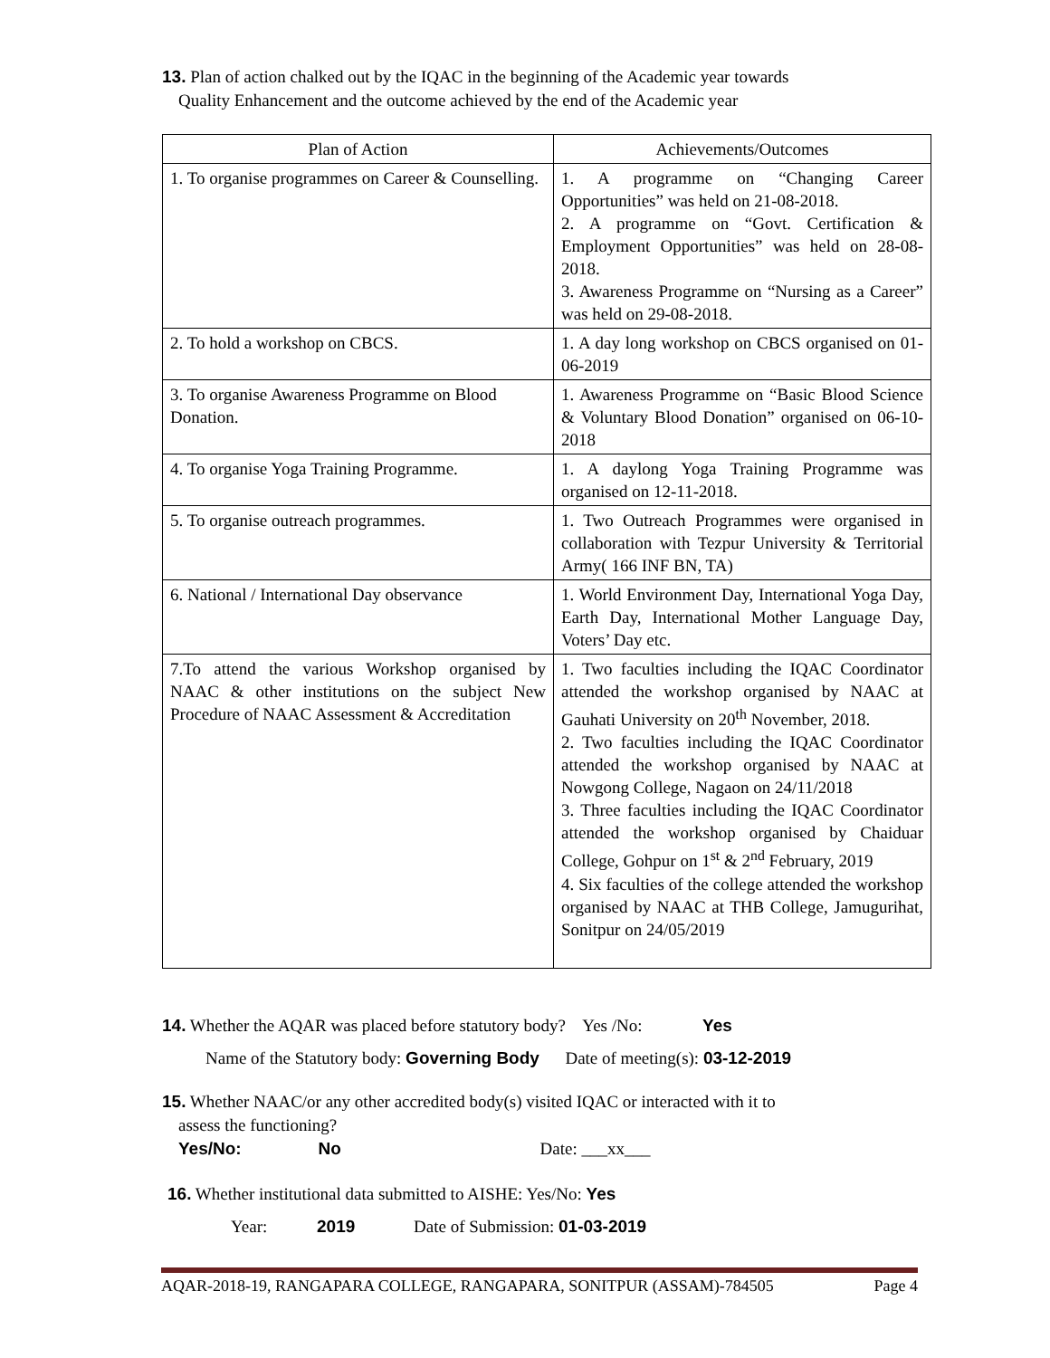13. Plan of action chalked out by the IQAC in the beginning of the Academic year towards
Quality Enhancement and the outcome achieved by the end of the Academic year
| Plan of Action | Achievements/Outcomes |
| --- | --- |
| 1. To organise programmes on Career & Counselling. | 1. A programme on “Changing Career Opportunities” was held on 21-08-2018. 2. A programme on “Govt. Certification & Employment Opportunities” was held on 28-08-2018. 3. Awareness Programme on “Nursing as a Career” was held on 29-08-2018. |
| 2. To hold a workshop on CBCS. | 1. A day long workshop on CBCS organised on 01-06-2019 |
| 3. To organise Awareness Programme on Blood Donation. | 1. Awareness Programme on “Basic Blood Science & Voluntary Blood Donation” organised on 06-10-2018 |
| 4. To organise Yoga Training Programme. | 1. A daylong Yoga Training Programme was organised on 12-11-2018. |
| 5. To organise outreach programmes. | 1. Two Outreach Programmes were organised in collaboration with Tezpur University & Territorial Army( 166 INF BN, TA) |
| 6. National / International Day observance | 1. World Environment Day, International Yoga Day, Earth Day, International Mother Language Day, Voters’ Day etc. |
| 7.To attend the various Workshop organised by NAAC & other institutions on the subject New Procedure of NAAC Assessment & Accreditation | 1. Two faculties including the IQAC Coordinator attended the workshop organised by NAAC at Gauhati University on 20<sup>th</sup> November, 2018. 2. Two faculties including the IQAC Coordinator attended the workshop organised by NAAC at Nowgong College, Nagaon on 24/11/2018 3. Three faculties including the IQAC Coordinator attended the workshop organised by Chaiduar College, Gohpur on 1<sup>st</sup> & 2<sup>nd</sup> February, 2019 4. Six faculties of the college attended the workshop organised by NAAC at THB College, Jamugurihat, Sonitpur on 24/05/2019 |
14. Whether the AQAR was placed before statutory body? Yes /No: Yes
Name of the Statutory body: Governing Body Date of meeting(s): 03-12-2019
15. Whether NAAC/or any other accredited body(s) visited IQAC or interacted with it to
assess the functioning?
Yes/No: No Date: ___xx___
16. Whether institutional data submitted to AISHE: Yes/No: Yes
Year: 2019 Date of Submission: 01-03-2019
AQAR-2018-19, RANGAPARA COLLEGE, RANGAPARA, SONITPUR (ASSAM)-784505 Page 4